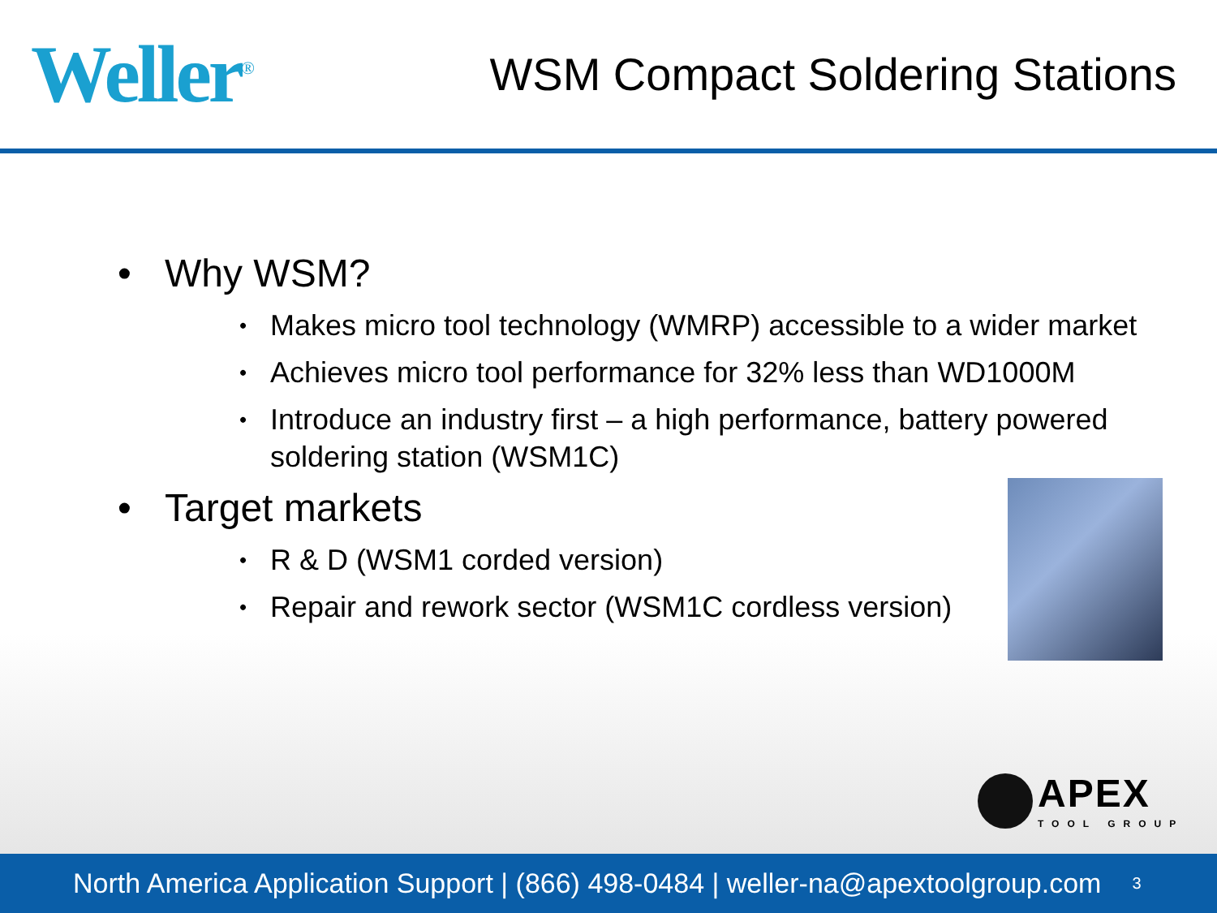Weller<sup>®</sup>
WSM Compact Soldering Stations
• Why WSM?
•
Makes micro tool technology (WMRP) accessible to a wider market
•
Achieves micro tool performance for 32% less than WD1000M
•
Introduce an industry first – a high performance, battery powered soldering station (WSM1C)
• Target markets
•
R & D (WSM1 corded version)
•
Repair and rework sector (WSM1C cordless version)
APEX
TOOL GROUP
North America Application Support | (866) 498-0484 | weller-na@apextoolgroup.com 3